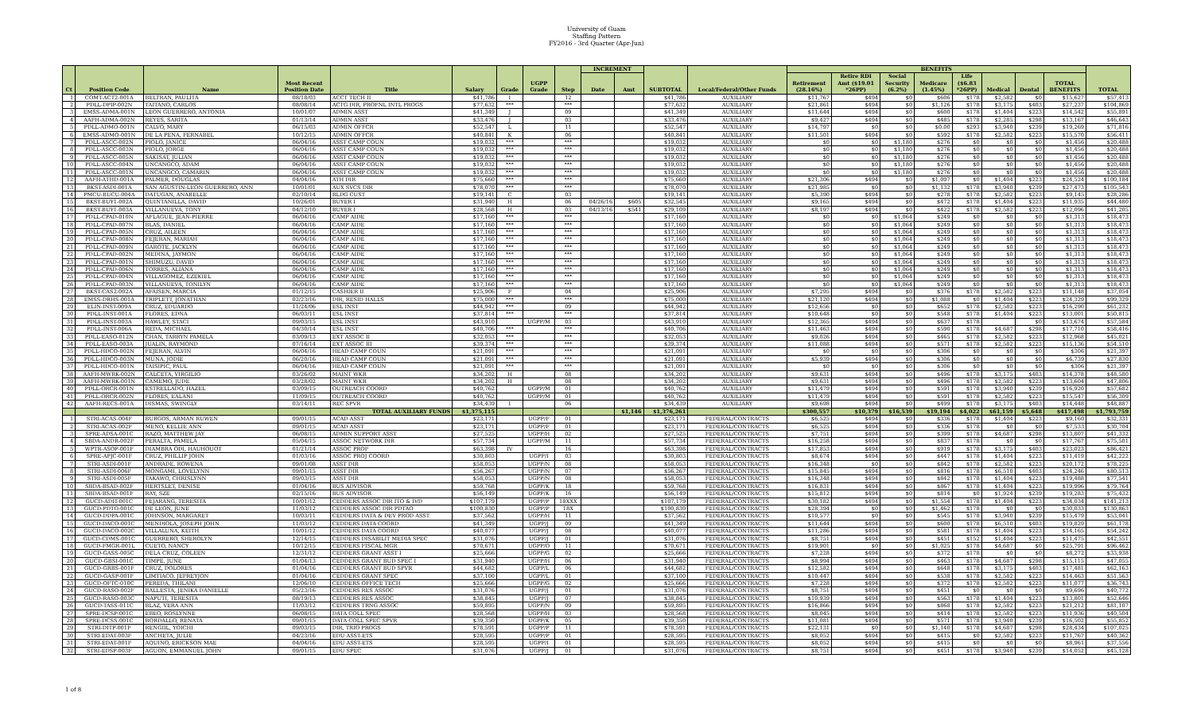University of Guam
Staffing Pattern
FY2016 - 3rd Quarter (Apr-Jun)
| Ct | Position Code | Name | Most Recent Position Date | Title | Salary | Grade | UGPP Grade | Step | INCREMENT | | SUBTOTAL | Local/Federal/Other Funds | BENEFITS | | | | | | | | TOTAL |
| --- | --- | --- | --- | --- | --- | --- | --- | --- | --- | --- | --- | --- | --- | --- | --- | --- | --- | --- | --- | --- | --- |
| | | | | | | | | | Date | Amt | | | Retirement (28.16%) | Retire RDI Amt ($19.01 *26PP) | Social Security (6.2%) | Medicare (1.45%) | Life ($6.83 *26PP) | Medical | Dental | TOTAL BENEFITS | |
| 1 | COMT-ACT2-001A | BELTRAN, PAULITA | 08/18/03 | ACCT TECH II | $41,786 | I | | 12 | | | $41,786 | AUXILIARY | $11,767 | $494 | $0 | $606 | $178 | $2,582 | $0 | $15,627 | $57,413 |
| 2 | PDLL-DPIP-002N | TAITANO, CARLOS | 08/08/14 | ACTG DIR, PROFNL INTL PROGS | $77,632 | *** | | *** | | | $77,632 | AUXILIARY | $21,861 | $494 | $0 | $1,126 | $178 | $3,175 | $403 | $27,237 | $104,869 |
| 3 | EMSS-ADMA-001N | LEON GUERRERO, ANTONIA | 10/01/07 | ADMIN ASST | $41,349 | J | | 09 | | | $41,349 | AUXILIARY | $11,644 | $494 | $0 | $600 | $178 | $1,404 | $223 | $14,542 | $55,891 |
| 4 | AAFH-ADMA-002N | REYES, SARITA | 01/13/14 | ADMIN ASST | $33,476 | J | | 03 | | | $33,476 | AUXILIARY | $9,427 | $494 | $0 | $485 | $178 | $2,285 | $298 | $13,167 | $46,643 |
| 5 | PDLL-ADMO-001N | CALVO, MARY | 06/15/03 | ADMIN OFFCR | $52,547 | L | | 11 | | | $52,547 | AUXILIARY | $14,797 | $0 | $0 | $0.00 | $293 | $3,940 | $239 | $19,269 | $71,816 |
| 6 | EMSS-ADMO-001N | DE LA PENA, FERNABEL | 10/12/15 | ADMIN OFFCR | $40,841 | K | | 06 | | | $40,841 | AUXILIARY | $11,501 | $494 | $0 | $592 | $178 | $2,582 | $223 | $15,570 | $56,411 |
| 7 | PDLL-ASCC-002N | PIOLO, JANICE | 06/04/16 | ASST CAMP COUN | $19,032 | *** | | *** | | | $19,032 | AUXILIARY | $0 | $0 | $1,180 | $276 | $0 | $0 | $0 | $1,456 | $20,488 |
| 8 | PDLL-ASCC-003N | PIOLO, JORGE | 06/04/16 | ASST CAMP COUN | $19,032 | *** | | *** | | | $19,032 | AUXILIARY | $0 | $0 | $1,180 | $276 | $0 | $0 | $0 | $1,456 | $20,488 |
| 9 | PDLL-ASCC-005N | SAKISAT, JULIAN | 06/04/16 | ASST CAMP COUN | $19,032 | *** | | *** | | | $19,032 | AUXILIARY | $0 | $0 | $1,180 | $276 | $0 | $0 | $0 | $1,456 | $20,488 |
| 10 | PDLL-ASCC-004N | UNCANGCO, ADAM | 06/04/16 | ASST CAMP COUN | $19,032 | *** | | *** | | | $19,032 | AUXILIARY | $0 | $0 | $1,180 | $276 | $0 | $0 | $0 | $1,456 | $20,488 |
| 11 | PDLL-ASCC-001N | UNCANGCO, CAMARIN | 06/04/16 | ASST CAMP COUN | $19,032 | *** | | *** | | | $19,032 | AUXILIARY | $0 | $0 | $1,180 | $276 | $0 | $0 | $0 | $1,456 | $20,488 |
| 12 | AAFH-ATHD-001A | PALMER, DOUGLAS | 04/04/16 | ATH DIR | $75,660 | *** | | *** | | | $75,660 | AUXILIARY | $21,306 | $494 | $0 | $1,097 | $0 | $1,404 | $223 | $24,524 | $100,184 |
| 13 | BKST-ASDI-001A | SAN AGUSTIN-LEON GUERRERO, ANN | 10/01/01 | AUX SVCS DIR | $78,070 | *** | | *** | | | $78,070 | AUXILIARY | $21,985 | $0 | $0 | $1,132 | $178 | $3,940 | $239 | $27,473 | $105,543 |
| 14 | PMCU-BUCU-004A | DATUGAN, ANABELLE | 02/10/14 | BLDG CUST | $19,141 | C | | 03 | | | $19,141 | AUXILIARY | $5,390 | $494 | $0 | $278 | $178 | $2,582 | $223 | $9,145 | $28,286 |
| 15 | BKST-BUY1-002A | QUINTANILLA, DAVID | 10/26/01 | BUYER I | $31,940 | H | | 06 | 04/26/16 | $605 | $32,545 | AUXILIARY | $9,165 | $494 | $0 | $472 | $178 | $1,404 | $223 | $11,935 | $44,480 |
| 16 | BKST-BUY1-003A | VILLANUEVA, TONY | 04/12/10 | BUYER I | $28,568 | H | | 03 | 04/13/16 | $541 | $29,109 | AUXILIARY | $8,197 | $494 | $0 | $422 | $178 | $2,582 | $223 | $12,096 | $41,205 |
| 17 | PDLL-CPAD-010N | AFLAGUE, JEAN-PIERRE | 06/04/16 | CAMP AIDE | $17,160 | *** | | *** | | | $17,160 | AUXILIARY | $0 | $0 | $1,064 | $249 | $0 | $0 | $0 | $1,313 | $18,473 |
| 18 | PDLL-CPAD-007N | BLAS, DANIEL | 06/04/16 | CAMP AIDE | $17,160 | *** | | *** | | | $17,160 | AUXILIARY | $0 | $0 | $1,064 | $249 | $0 | $0 | $0 | $1,313 | $18,473 |
| 19 | PDLL-CPAD-005N | CRUZ, AILEEN | 06/04/16 | CAMP AIDE | $17,160 | *** | | *** | | | $17,160 | AUXILIARY | $0 | $0 | $1,064 | $249 | $0 | $0 | $0 | $1,313 | $18,473 |
| 20 | PDLL-CPAD-008N | FEJERAN, MARIAH | 06/04/16 | CAMP AIDE | $17,160 | *** | | *** | | | $17,160 | AUXILIARY | $0 | $0 | $1,064 | $249 | $0 | $0 | $0 | $1,313 | $18,473 |
| 21 | PDLL-CPAD-009N | GAROTE, JACKLYN | 06/04/16 | CAMP AIDE | $17,160 | *** | | *** | | | $17,160 | AUXILIARY | $0 | $0 | $1,064 | $249 | $0 | $0 | $0 | $1,313 | $18,473 |
| 22 | PDLL-CPAD-002N | MEDINA, JAYMON | 06/04/16 | CAMP AIDE | $17,160 | *** | | *** | | | $17,160 | AUXILIARY | $0 | $0 | $1,064 | $249 | $0 | $0 | $0 | $1,313 | $18,473 |
| 23 | PDLL-CPAD-001N | SHIMUZU, DAVID | 06/04/16 | CAMP AIDE | $17,160 | *** | | *** | | | $17,160 | AUXILIARY | $0 | $0 | $1,064 | $249 | $0 | $0 | $0 | $1,313 | $18,473 |
| 24 | PDLL-CPAD-006N | TORRES, ALIANA | 06/04/16 | CAMP AIDE | $17,160 | *** | | *** | | | $17,160 | AUXILIARY | $0 | $0 | $1,064 | $249 | $0 | $0 | $0 | $1,313 | $18,473 |
| 25 | PDLL-CPAD-004N | VILLAGOMEZ, EZEKIEL | 06/04/16 | CAMP AIDE | $17,160 | *** | | *** | | | $17,160 | AUXILIARY | $0 | $0 | $1,064 | $249 | $0 | $0 | $0 | $1,313 | $18,473 |
| 26 | PDLL-CPAD-003N | VILLANUEVA, TONILYN | 06/04/16 | CAMP AIDE | $17,160 | *** | | *** | | | $17,160 | AUXILIARY | $0 | $0 | $1,064 | $249 | $0 | $0 | $0 | $1,313 | $18,473 |
| 27 | BKST-CAS2-002A | AFAISEN, MARCIA | 01/12/15 | CASHIER II | $25,906 | F | | 04 | | | $25,906 | AUXILIARY | $7,295 | $494 | $0 | $376 | $178 | $2,582 | $223 | $11,148 | $37,054 |
| 28 | EMSS-DRHS-001A | TRIPLETT, JONATHAN | 02/23/16 | DIR, RESID HALLS | $75,000 | *** | | *** | | | $75,000 | AUXILIARY | $21,120 | $494 | $0 | $1,088 | $0 | $1,404 | $223 | $24,329 | $99,329 |
| 29 | ELIN-INST-009A | CRUZ, EDUARDO | 11/24/06 | ESL INST | $44,942 | *** | | 09 | | | $44,942 | AUXILIARY | $12,656 | $0 | $0 | $652 | $178 | $2,582 | $223 | $16,290 | $61,232 |
| 30 | PDLL-INST-001A | FLORES, EDNA | 06/03/11 | ESL INST | $37,814 | *** | | *** | | | $37,814 | AUXILIARY | $10,648 | $0 | $0 | $548 | $178 | $1,404 | $223 | $13,001 | $50,815 |
| 31 | PDLL-INST-003A | HAWLEY, STACI | 09/03/15 | ESL INST | $43,910 | | UGPP/M | 03 | | | $43,910 | AUXILIARY | $12,365 | $494 | $0 | $637 | $178 | | $0 | $13,674 | $57,584 |
| 32 | PDLL-INST-006A | REDA, MICHAEL | 04/30/14 | ESL INST | $40,706 | *** | | *** | | | $40,706 | AUXILIARY | $11,463 | $494 | $0 | $590 | $178 | $4,687 | $298 | $17,710 | $58,416 |
| 33 | PDLL-EASO-012N | CHAN, TARRYN PAMELA | 03/09/13 | EXT ASSOC II | $32,053 | *** | | *** | | | $32,053 | AUXILIARY | $9,026 | $494 | $0 | $465 | $178 | $2,582 | $223 | $12,968 | $45,021 |
| 34 | PDLL-EASO-003A | JUALIN, RAYMOND | 07/16/14 | EXT ASSOC III | $39,374 | *** | | *** | | | $39,374 | AUXILIARY | $11,088 | $494 | $0 | $571 | $178 | $2,582 | $223 | $15,136 | $54,510 |
| 35 | PDLL-HDCO-002N | FEJERAN, ALVIN | 06/04/16 | HEAD CAMP COUN | $21,091 | *** | | *** | | | $21,091 | AUXILIARY | $0 | $0 | $0 | $306 | $0 | $0 | $0 | $306 | $21,397 |
| 36 | PDLL-HDCO-003N | MUNA, JODIE | 06/20/16 | HEAD CAMP COUN | $21,091 | *** | | *** | | | $21,091 | AUXILIARY | $5,939 | $494 | $0 | $306 | $0 | $0 | $0 | $6,739 | $27,830 |
| 37 | PDLL-HDCO-001N | TAISIPIC, PAUL | 06/04/16 | HEAD CAMP COUN | $21,091 | *** | | *** | | | $21,091 | AUXILIARY | $0 | $0 | $0 | $306 | $0 | $0 | $0 | $306 | $21,397 |
| 38 | AAFH-MWRK-002N | CALCETA, VIRGILIO | 03/26/02 | MAINT WKR | $34,202 | H | | 08 | | | $34,202 | AUXILIARY | $9,631 | $494 | $0 | $496 | $178 | $3,175 | $403 | $14,378 | $48,580 |
| 39 | AAFH-MWRK-001N | CAMEMO, JUDE | 03/28/02 | MAINT WKR | $34,202 | H | | 08 | | | $34,202 | AUXILIARY | $9,631 | $494 | $0 | $496 | $178 | $2,582 | $223 | $13,604 | $47,806 |
| 40 | PDLL-ORCR-001N | ESTRELLADO, HAZEL | 03/09/15 | OUTREACH COORD | $40,762 | | UGPP/M | 01 | | | $40,762 | AUXILIARY | $11,479 | $494 | $0 | $591 | $178 | $3,940 | $239 | $16,920 | $57,682 |
| 41 | PDLL-ORCR-002N | FLORES, EALANI | 11/09/15 | OUTREACH COORD | $40,762 | | UGPP/M | 01 | | | $40,762 | AUXILIARY | $11,479 | $494 | $0 | $591 | $178 | $2,582 | $223 | $15,547 | $56,309 |
| 42 | AAFH-RECS-001A | DISMAS, SWINGLY | 03/14/11 | REC SPVR | $34,439 | I | | 06 | | | $34,439 | AUXILIARY | $9,698 | $494 | $0 | $499 | $178 | $3,175 | $403 | $14,448 | $48,887 |
| | | | | TOTAL AUXILIARY FUNDS | $1,375,115 | | | | | $1,146 | $1,376,261 | | $300,557 | $10,379 | $16,539 | $19,194 | $4,022 | $61,159 | $5,648 | $417,498 | $1,793,759 |
| 1 | STRI-ACAS-004F | BURGOS, ARMAN RUWEN | 09/01/15 | ACAD ASST | $23,171 | | UGPP/F | 01 | | | $23,171 | FEDERAL/CONTRACTS | $6,525 | $494 | $0 | $336 | $178 | $1,404 | $223 | $9,160 | $32,331 |
| 2 | STRI-ACAS-002F | MENO, KELLIE ANN | 09/01/15 | ACAD ASST | $23,171 | | UGPP/F | 01 | | | $23,171 | FEDERAL/CONTRACTS | $6,525 | $494 | $0 | $336 | $178 | $0 | $0 | $7,533 | $30,704 |
| 3 | SPRE-ADSA-001C | RAZO, MATTHEW JAY | 06/08/15 | ADMIN SUPPORT ASST | $27,525 | | UGPP/H | 02 | | | $27,525 | FEDERAL/CONTRACTS | $7,751 | $494 | $0 | $399 | $178 | $4,687 | $298 | $13,807 | $41,332 |
| 4 | SBDA-ANDR-002F | PERALTA, PAMELA | 05/04/15 | ASSOC NETWORK DIR | $57,734 | | UGPP/M | 11 | | | $57,734 | FEDERAL/CONTRACTS | $16,258 | $494 | $0 | $837 | $178 | $0 | $0 | $17,767 | $75,501 |
| 5 | WPTR-ASOP-001F | DIAMBRA ODI, HAUHOUOT | 01/21/14 | ASSOC PROF | $63,398 | IV | | 16 | | | $63,398 | FEDERAL/CONTRACTS | $17,853 | $494 | $0 | $919 | $178 | $3,175 | $403 | $23,023 | $86,421 |
| 6 | SPRE-APJC-001F | CRUZ, PHILLIP JOHN | 01/03/16 | ASSOC PROJ COORD | $30,803 | | UGPP/I | 03 | | | $30,803 | FEDERAL/CONTRACTS | $8,674 | $494 | $0 | $447 | $178 | $1,404 | $223 | $11,419 | $42,222 |
| 7 | STRI-ASDI-001F | ANDRADE, ROWENA | 09/01/08 | ASST DIR | $58,053 | | UGPP/N | 08 | | | $58,053 | FEDERAL/CONTRACTS | $16,348 | $0 | $0 | $842 | $178 | $2,582 | $223 | $20,172 | $78,225 |
| 8 | STRI-ASDI-006F | MONGAMI, LOVELYNN | 09/01/15 | ASST DIR | $56,267 | | UGPP/N | 07 | | | $56,267 | FEDERAL/CONTRACTS | $15,845 | $494 | $0 | $816 | $178 | $6,510 | $403 | $24,246 | $80,513 |
| 9 | STRI-ASDI-005F | TAKAWO, CHRISLYNN | 09/03/15 | ASST DIR | $58,053 | | UGPP/N | 08 | | | $58,053 | FEDERAL/CONTRACTS | $16,348 | $494 | $0 | $842 | $178 | $1,404 | $223 | $19,488 | $77,541 |
| 10 | SBDA-BSAD-002F | HERTSLET, DENISE | 01/04/16 | BUS ADVISOR | $59,768 | | UGPP/K | 18 | | | $59,768 | FEDERAL/CONTRACTS | $16,831 | $494 | $0 | $867 | $178 | $1,404 | $223 | $19,996 | $79,764 |
| 11 | SBDA-BSAD-001F | RAY, SZE | 02/15/16 | BUS ADVISOR | $56,149 | | UGPP/K | 16 | | | $56,149 | FEDERAL/CONTRACTS | $15,812 | $494 | $0 | $814 | $0 | $1,924 | $239 | $19,283 | $75,432 |
| 12 | GUCD-ADIT-001C | FEJARANG, TERESITA | 10/01/12 | CEDDERS ASSOC DIR ITO & D/D | $107,179 | | UGPP/P | 18XXX | | | $107,179 | FEDERAL/CONTRACTS | $30,182 | $494 | $0 | $1,554 | $178 | $1,404 | $223 | $34,034 | $141,213 |
| 13 | GUCD-PDTO-001C | DE LEON, JUNE | 11/03/12 | CEDDERS ASSOC DIR PDTAO | $100,830 | | UGPP/P | 18X | | | $100,830 | FEDERAL/CONTRACTS | $28,394 | $0 | $0 | $1,462 | $178 | $0 | $0 | $30,033 | $130,863 |
| 14 | GUCD-DDPA-001C | JOHNSON, MARGARET | 10/03/11 | CEDDERS DATA & DEV PROD ASST | $37,562 | | UGPP/H | 11 | | | $37,562 | FEDERAL/CONTRACTS | $10,577 | $0 | $0 | $545 | $178 | $3,940 | $239 | $15,479 | $53,041 |
| 15 | GUCD-DACO-001C | MENDIOLA, JOSEPH JOHN | 11/03/12 | CEDDERS DATA COORD | $41,349 | | UGPP/J | 09 | | | $41,349 | FEDERAL/CONTRACTS | $11,644 | $494 | $0 | $600 | $178 | $6,510 | $403 | $19,829 | $61,178 |
| 16 | GUCD-DACO-002C | VILLALUNA, KEITH | 10/01/12 | CEDDERS DATA COORD | $40,077 | | UGPP/J | 08 | | | $40,077 | FEDERAL/CONTRACTS | $11,286 | $494 | $0 | $581 | $178 | $1,404 | $223 | $14,165 | $54,242 |
| 17 | GUCD-CDMS-001C | GUERRERO, SHEROLYN | 12/14/15 | CEDDERS DISABILIT MEDIA SPEC | $31,076 | | UGPP/J | 01 | | | $31,076 | FEDERAL/CONTRACTS | $8,751 | $494 | $0 | $451 | $152 | $1,404 | $223 | $11,475 | $42,551 |
| 18 | GUCD-FMGR-001L | CUETO, NANCY | 10/12/15 | CEDDERS FISCAL MGR | $70,671 | | UGPP/O | 11 | | | $70,671 | FEDERAL/CONTRACTS | $19,901 | $0 | $0 | $1,025 | $178 | $4,687 | $0 | $25,791 | $96,462 |
| 19 | GUCD-GASS-005C | DELA CRUZ, COLEEN | 12/31/12 | CEDDERS GRANT ASST I | $25,666 | | UGPP/G | 02 | | | $25,666 | FEDERAL/CONTRACTS | $7,228 | $494 | $0 | $372 | $178 | $0 | $0 | $8,272 | $33,938 |
| 20 | GUCD-GBSI-001C | TIMPE, JUNE | 01/04/13 | CEDDERS GRANT BUD SPEC I | $31,940 | | UGPP/H | 06 | | | $31,940 | FEDERAL/CONTRACTS | $8,994 | $494 | $0 | $463 | $178 | $4,687 | $298 | $15,115 | $47,055 |
| 21 | GUCD-GRBS-001F | CRUZ, DOLORES | 01/04/16 | CEDDERS GRANT BUD SPVR | $44,682 | | UGPP/L | 06 | | | $44,682 | FEDERAL/CONTRACTS | $12,582 | $494 | $0 | $648 | $178 | $3,175 | $403 | $17,481 | $62,163 |
| 22 | GUCD-GASP-001F | LIMTIACO, JEFREYJON | 01/04/16 | CEDDERS GRANT SPEC | $37,100 | | UGPP/L | 01 | | | $37,100 | FEDERAL/CONTRACTS | $10,447 | $494 | $0 | $538 | $178 | $2,582 | $223 | $14,463 | $51,563 |
| 23 | GUCD-OFTC-010C | PEREDA, THILANI | 12/06/10 | CEDDERS OFFICE TECH | $25,666 | | UGPP/G | 02 | | | $25,666 | FEDERAL/CONTRACTS | $7,228 | $494 | $0 | $372 | $178 | $2,582 | $223 | $11,077 | $36,743 |
| 24 | GUCD-RASO-002F | BALLESTA, JENIKA DANIELLE | 05/23/16 | CEDDERS RES ASSOC | $31,076 | | UGPP/J | 01 | | | $31,076 | FEDERAL/CONTRACTS | $8,751 | $494 | $0 | $451 | $0 | $0 | $0 | $9,696 | $40,772 |
| 25 | GUCD-RASO-003C | NAPUTI, TERESITA | 08/19/13 | CEDDERS RES ASSOC | $38,845 | | UGPP/J | 07 | | | $38,845 | FEDERAL/CONTRACTS | $10,939 | $494 | $0 | $563 | $178 | $1,404 | $223 | $13,801 | $52,646 |
| 26 | GUCD-TASS-011C | BLAZ, VERA ANN | 11/03/12 | CEDDERS TRNG ASSOC | $59,895 | | UGPP/N | 09 | | | $59,895 | FEDERAL/CONTRACTS | $16,866 | $494 | $0 | $868 | $178 | $2,582 | $223 | $21,212 | $81,107 |
| 27 | SPRE-DCSP-001C | EBEO, ROSLYNNE | 06/08/15 | DATA COLL SPEC | $28,568 | | UGPP/H | 03 | | | $28,568 | FEDERAL/CONTRACTS | $8,045 | $494 | $0 | $414 | $178 | $2,582 | $223 | $11,936 | $40,504 |
| 28 | SPRE-DCSS-001C | BORDALLO, RENATA | 09/01/15 | DATA COLL SPEC SPVR | $39,350 | | UGPP/K | 05 | | | $39,350 | FEDERAL/CONTRACTS | $11,081 | $494 | $0 | $571 | $178 | $3,940 | $239 | $16,502 | $55,852 |
| 29 | STRI-DITP-001F | RENGIIL, YOICHI | 09/03/15 | DIR, TRIO PROGS | $78,591 | | UGPP/P | 11 | | | $78,591 | FEDERAL/CONTRACTS | $22,131 | $0 | $0 | $1,140 | $178 | $4,687 | $298 | $28,434 | $107,025 |
| 30 | STRI-EDAT-003F | ANCHETA, JULIE | 04/23/16 | EDU ASST-ETS | $28,595 | | UGPP/P | 01 | | | $28,595 | FEDERAL/CONTRACTS | $8,052 | $494 | $0 | $415 | $0 | $2,582 | $223 | $11,767 | $40,362 |
| 31 | STRI-EDAT-001F | AQUINO, ERICKSON MAE | 04/04/16 | EDU ASST-ETS | $28,595 | | UGPP/I | 01 | | | $28,595 | FEDERAL/CONTRACTS | $8,052 | $494 | $0 | $415 | $0 | $0 | $0 | $8,961 | $37,556 |
| 32 | STRI-EDSP-003F | AGUON, EMMANUEL JOHN | 09/01/15 | EDU SPEC | $31,076 | | UGPP/J | 01 | | | $31,076 | FEDERAL/CONTRACTS | $8,751 | $494 | $0 | $451 | $178 | $3,940 | $239 | $14,052 | $45,128 |
1 of 8